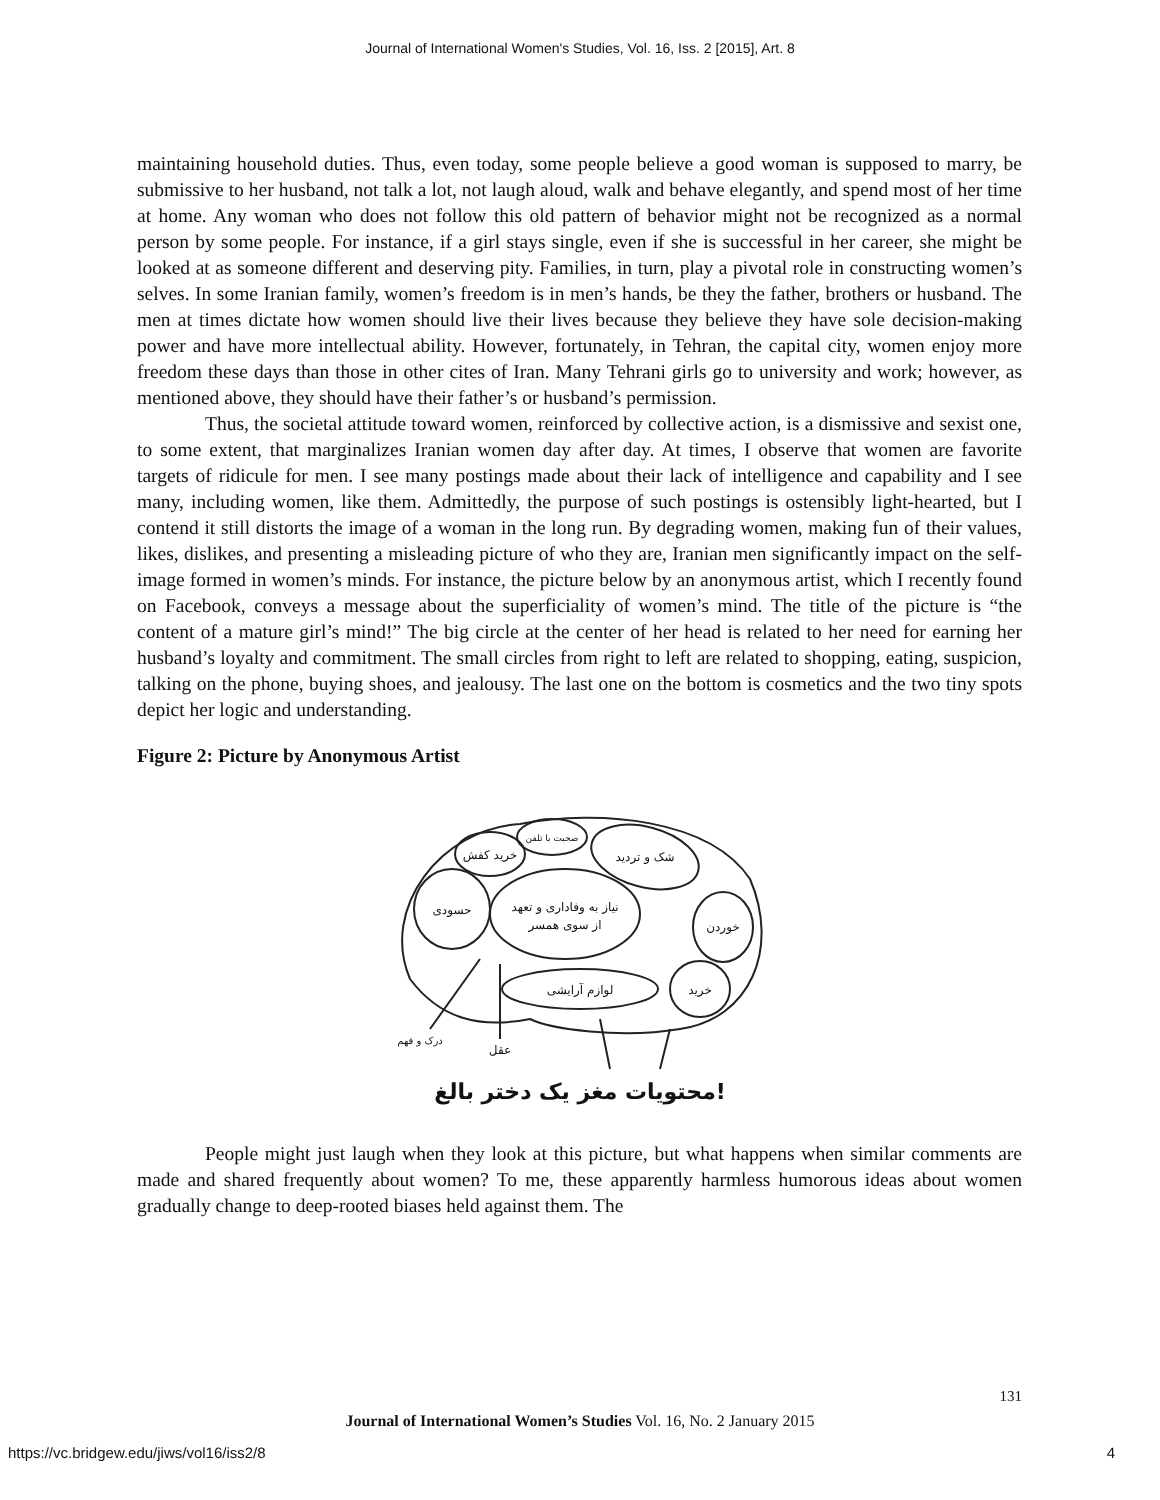Journal of International Women's Studies, Vol. 16, Iss. 2 [2015], Art. 8
maintaining household duties. Thus, even today, some people believe a good woman is supposed to marry, be submissive to her husband, not talk a lot, not laugh aloud, walk and behave elegantly, and spend most of her time at home. Any woman who does not follow this old pattern of behavior might not be recognized as a normal person by some people. For instance, if a girl stays single, even if she is successful in her career, she might be looked at as someone different and deserving pity. Families, in turn, play a pivotal role in constructing women’s selves. In some Iranian family, women’s freedom is in men’s hands, be they the father, brothers or husband. The men at times dictate how women should live their lives because they believe they have sole decision-making power and have more intellectual ability. However, fortunately, in Tehran, the capital city, women enjoy more freedom these days than those in other cites of Iran. Many Tehrani girls go to university and work; however, as mentioned above, they should have their father’s or husband’s permission.
Thus, the societal attitude toward women, reinforced by collective action, is a dismissive and sexist one, to some extent, that marginalizes Iranian women day after day. At times, I observe that women are favorite targets of ridicule for men. I see many postings made about their lack of intelligence and capability and I see many, including women, like them. Admittedly, the purpose of such postings is ostensibly light-hearted, but I contend it still distorts the image of a woman in the long run. By degrading women, making fun of their values, likes, dislikes, and presenting a misleading picture of who they are, Iranian men significantly impact on the self-image formed in women’s minds. For instance, the picture below by an anonymous artist, which I recently found on Facebook, conveys a message about the superficiality of women’s mind. The title of the picture is “the content of a mature girl’s mind!” The big circle at the center of her head is related to her need for earning her husband’s loyalty and commitment. The small circles from right to left are related to shopping, eating, suspicion, talking on the phone, buying shoes, and jealousy. The last one on the bottom is cosmetics and the two tiny spots depict her logic and understanding.
Figure 2: Picture by Anonymous Artist
حسودی
خرید کفش
صحبت با تلفن
شک و تردید
نیاز به وفاداری و تعهد
از سوی همسر
خوردن
خرید
لوازم آرایشی
درک و فهم
عقل
محتویات مغز یک دختر بالغ!
People might just laugh when they look at this picture, but what happens when similar comments are made and shared frequently about women? To me, these apparently harmless humorous ideas about women gradually change to deep-rooted biases held against them. The
131
Journal of International Women’s Studies Vol. 16, No. 2 January 2015
https://vc.bridgew.edu/jiws/vol16/iss2/8
4